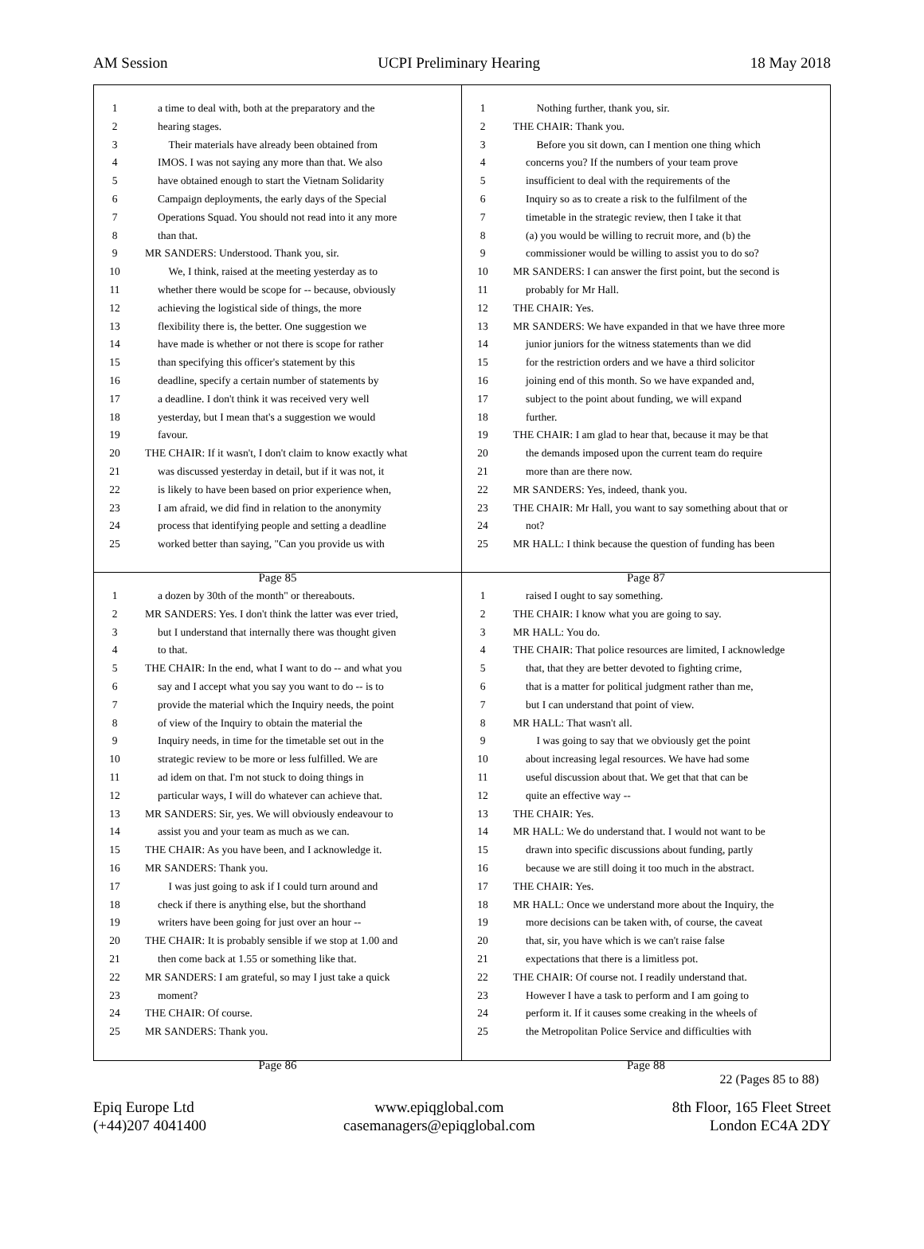AM Session UCPI Preliminary Hearing 18 May 2018
1 a time to deal with, both at the preparatory and the
2 hearing stages.
3 Their materials have already been obtained from
4 IMOS. I was not saying any more than that. We also
5 have obtained enough to start the Vietnam Solidarity
6 Campaign deployments, the early days of the Special
7 Operations Squad. You should not read into it any more
8 than that.
9 MR SANDERS: Understood. Thank you, sir.
10 We, I think, raised at the meeting yesterday as to
11 whether there would be scope for -- because, obviously
12 achieving the logistical side of things, the more
13 flexibility there is, the better. One suggestion we
14 have made is whether or not there is scope for rather
15 than specifying this officer's statement by this
16 deadline, specify a certain number of statements by
17 a deadline. I don't think it was received very well
18 yesterday, but I mean that's a suggestion we would
19 favour.
20 THE CHAIR: If it wasn't, I don't claim to know exactly what
21 was discussed yesterday in detail, but if it was not, it
22 is likely to have been based on prior experience when,
23 I am afraid, we did find in relation to the anonymity
24 process that identifying people and setting a deadline
25 worked better than saying, "Can you provide us with
Page 85
1 Nothing further, thank you, sir.
2 THE CHAIR: Thank you.
3 Before you sit down, can I mention one thing which
4 concerns you? If the numbers of your team prove
5 insufficient to deal with the requirements of the
6 Inquiry so as to create a risk to the fulfilment of the
7 timetable in the strategic review, then I take it that
8 (a) you would be willing to recruit more, and (b) the
9 commissioner would be willing to assist you to do so?
10 MR SANDERS: I can answer the first point, but the second is
11 probably for Mr Hall.
12 THE CHAIR: Yes.
13 MR SANDERS: We have expanded in that we have three more
14 junior juniors for the witness statements than we did
15 for the restriction orders and we have a third solicitor
16 joining end of this month. So we have expanded and,
17 subject to the point about funding, we will expand
18 further.
19 THE CHAIR: I am glad to hear that, because it may be that
20 the demands imposed upon the current team do require
21 more than are there now.
22 MR SANDERS: Yes, indeed, thank you.
23 THE CHAIR: Mr Hall, you want to say something about that or
24 not?
25 MR HALL: I think because the question of funding has been
Page 87
1 a dozen by 30th of the month" or thereabouts.
2 MR SANDERS: Yes. I don't think the latter was ever tried,
3 but I understand that internally there was thought given
4 to that.
5 THE CHAIR: In the end, what I want to do -- and what you
6 say and I accept what you say you want to do -- is to
7 provide the material which the Inquiry needs, the point
8 of view of the Inquiry to obtain the material the
9 Inquiry needs, in time for the timetable set out in the
10 strategic review to be more or less fulfilled. We are
11 ad idem on that. I'm not stuck to doing things in
12 particular ways, I will do whatever can achieve that.
13 MR SANDERS: Sir, yes. We will obviously endeavour to
14 assist you and your team as much as we can.
15 THE CHAIR: As you have been, and I acknowledge it.
16 MR SANDERS: Thank you.
17 I was just going to ask if I could turn around and
18 check if there is anything else, but the shorthand
19 writers have been going for just over an hour --
20 THE CHAIR: It is probably sensible if we stop at 1.00 and
21 then come back at 1.55 or something like that.
22 MR SANDERS: I am grateful, so may I just take a quick
23 moment?
24 THE CHAIR: Of course.
25 MR SANDERS: Thank you.
Page 86
1 raised I ought to say something.
2 THE CHAIR: I know what you are going to say.
3 MR HALL: You do.
4 THE CHAIR: That police resources are limited, I acknowledge
5 that, that they are better devoted to fighting crime,
6 that is a matter for political judgment rather than me,
7 but I can understand that point of view.
8 MR HALL: That wasn't all.
9 I was going to say that we obviously get the point
10 about increasing legal resources. We have had some
11 useful discussion about that. We get that that can be
12 quite an effective way --
13 THE CHAIR: Yes.
14 MR HALL: We do understand that. I would not want to be
15 drawn into specific discussions about funding, partly
16 because we are still doing it too much in the abstract.
17 THE CHAIR: Yes.
18 MR HALL: Once we understand more about the Inquiry, the
19 more decisions can be taken with, of course, the caveat
20 that, sir, you have which is we can't raise false
21 expectations that there is a limitless pot.
22 THE CHAIR: Of course not. I readily understand that.
23 However I have a task to perform and I am going to
24 perform it. If it causes some creaking in the wheels of
25 the Metropolitan Police Service and difficulties with
Page 88
22 (Pages 85 to 88)
Epiq Europe Ltd
(+44)207 4041400
www.epiqglobal.com
casemanagers@epiqglobal.com
8th Floor, 165 Fleet Street
London EC4A 2DY